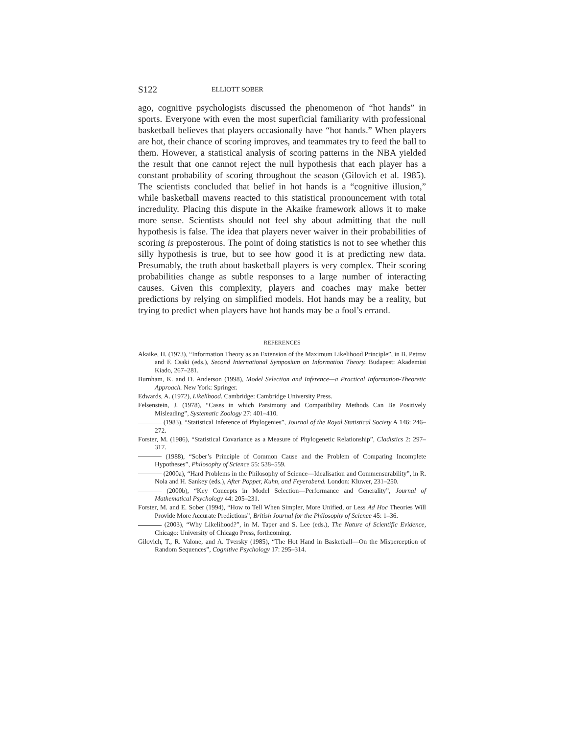S122 ELLIOTT SOBER
ago, cognitive psychologists discussed the phenomenon of “hot hands” in sports. Everyone with even the most superficial familiarity with professional basketball believes that players occasionally have “hot hands.” When players are hot, their chance of scoring improves, and teammates try to feed the ball to them. However, a statistical analysis of scoring patterns in the NBA yielded the result that one cannot reject the null hypothesis that each player has a constant probability of scoring throughout the season (Gilovich et al. 1985). The scientists concluded that belief in hot hands is a “cognitive illusion,” while basketball mavens reacted to this statistical pronouncement with total incredulity. Placing this dispute in the Akaike framework allows it to make more sense. Scientists should not feel shy about admitting that the null hypothesis is false. The idea that players never waiver in their probabilities of scoring is preposterous. The point of doing statistics is not to see whether this silly hypothesis is true, but to see how good it is at predicting new data. Presumably, the truth about basketball players is very complex. Their scoring probabilities change as subtle responses to a large number of interacting causes. Given this complexity, players and coaches may make better predictions by relying on simplified models. Hot hands may be a reality, but trying to predict when players have hot hands may be a fool’s errand.
REFERENCES
Akaike, H. (1973), “Information Theory as an Extension of the Maximum Likelihood Principle”, in B. Petrov and F. Csaki (eds.), Second International Symposium on Information Theory. Budapest: Akademiai Kiado, 267–281.
Burnham, K. and D. Anderson (1998), Model Selection and Inference—a Practical Information-Theoretic Approach. New York: Springer.
Edwards, A. (1972), Likelihood. Cambridge: Cambridge University Press.
Felsenstein, J. (1978), “Cases in which Parsimony and Compatibility Methods Can Be Positively Misleading”, Systematic Zoology 27: 401–410.
(1983), “Statistical Inference of Phylogenies”, Journal of the Royal Statistical Society A 146: 246–272.
Forster, M. (1986), “Statistical Covariance as a Measure of Phylogenetic Relationship”, Cladistics 2: 297–317.
(1988), “Sober’s Principle of Common Cause and the Problem of Comparing Incomplete Hypotheses”, Philosophy of Science 55: 538–559.
(2000a), “Hard Problems in the Philosophy of Science—Idealisation and Commensurability”, in R. Nola and H. Sankey (eds.), After Popper, Kuhn, and Feyerabend. London: Kluwer, 231–250.
(2000b), “Key Concepts in Model Selection—Performance and Generality”, Journal of Mathematical Psychology 44: 205–231.
Forster, M. and E. Sober (1994), “How to Tell When Simpler, More Unified, or Less Ad Hoc Theories Will Provide More Accurate Predictions”, British Journal for the Philosophy of Science 45: 1–36.
(2003), “Why Likelihood?”, in M. Taper and S. Lee (eds.), The Nature of Scientific Evidence, Chicago: University of Chicago Press, forthcoming.
Gilovich, T., R. Valone, and A. Tversky (1985), “The Hot Hand in Basketball—On the Misperception of Random Sequences”, Cognitive Psychology 17: 295–314.